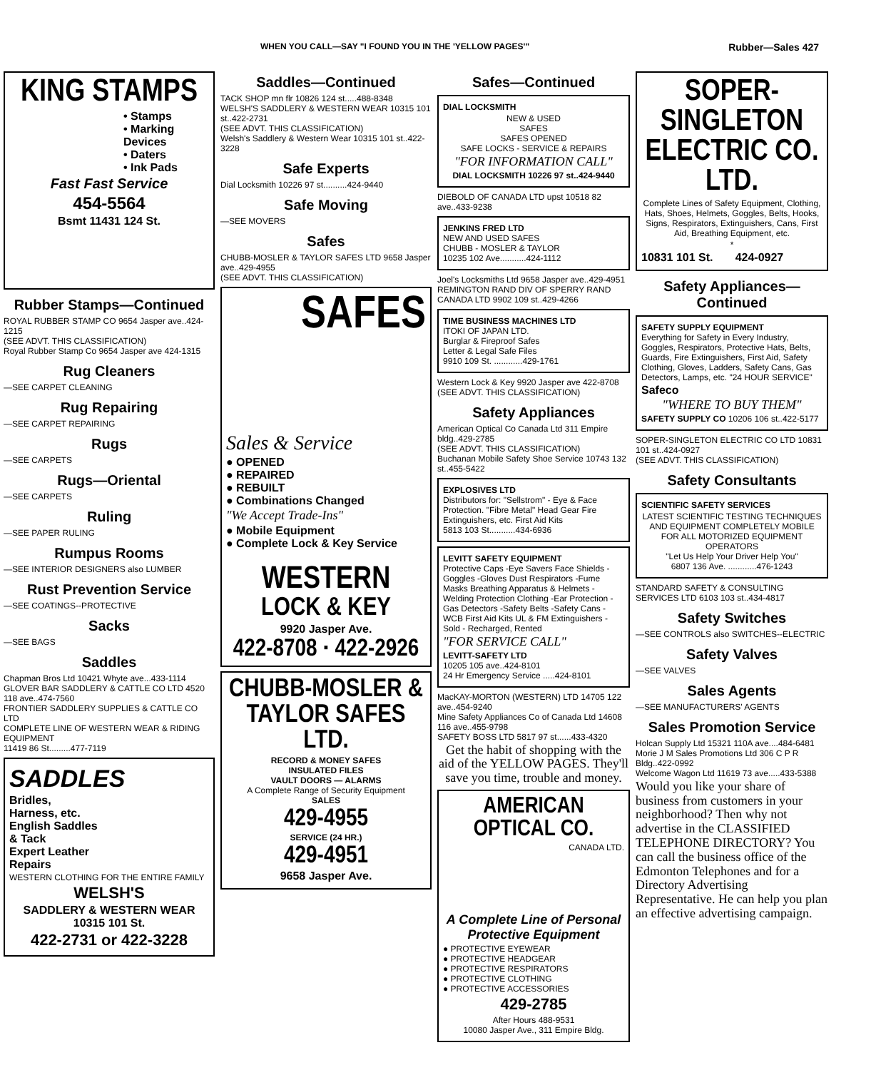WHEN YOU CALL—SAY "I FOUND YOU IN THE 'YELLOW PAGES'" Rubber—Sales 427
KING STAMPS
• Stamps
• Marking Devices
• Daters
• Ink Pads
Fast Fast Service
454-5564
Bsmt 11431 124 St.
Rubber Stamps—Continued
ROYAL RUBBER STAMP CO 9654 Jasper ave..424-1215
(SEE ADVT. THIS CLASSIFICATION)
Royal Rubber Stamp Co 9654 Jasper ave 424-1315
Rug Cleaners
—SEE CARPET CLEANING
Rug Repairing
—SEE CARPET REPAIRING
Rugs
—SEE CARPETS
Rugs—Oriental
—SEE CARPETS
Ruling
—SEE PAPER RULING
Rumpus Rooms
—SEE INTERIOR DESIGNERS also LUMBER
Rust Prevention Service
—SEE COATINGS--PROTECTIVE
Sacks
—SEE BAGS
Saddles
Chapman Bros Ltd 10421 Whyte ave...433-1114
GLOVER BAR SADDLERY & CATTLE CO LTD 4520 118 ave..474-7560
FRONTIER SADDLERY SUPPLIES & CATTLE CO LTD
COMPLETE LINE OF WESTERN WEAR & RIDING EQUIPMENT
11419 86 St.........477-7119
SADDLES
Bridles,
Harness, etc.
English Saddles
& Tack
Expert Leather
Repairs
WESTERN CLOTHING FOR THE ENTIRE FAMILY
WELSH'S
SADDLERY & WESTERN WEAR
10315 101 St.
422-2731 or 422-3228
Saddles—Continued
TACK SHOP mn flr 10826 124 st.....488-8348
WELSH'S SADDLERY & WESTERN WEAR 10315 101 st..422-2731
(SEE ADVT. THIS CLASSIFICATION)
Welsh's Saddlery & Western Wear 10315 101 st..422-3228
Safe Experts
Dial Locksmith 10226 97 st..........424-9440
Safe Moving
—SEE MOVERS
Safes
CHUBB-MOSLER & TAYLOR SAFES LTD 9658 Jasper ave..429-4955
(SEE ADVT. THIS CLASSIFICATION)
SAFES
Sales & Service
● OPENED
● REPAIRED
● REBUILT
● Combinations Changed
"We Accept Trade-Ins"
● Mobile Equipment
● Complete Lock & Key Service
WESTERN
LOCK & KEY
9920 Jasper Ave.
422-8708 · 422-2926
CHUBB-MOSLER &
TAYLOR SAFES LTD.
RECORD & MONEY SAFES
INSULATED FILES
VAULT DOORS — ALARMS
A Complete Range of Security Equipment
SALES
429-4955
SERVICE (24 HR.)
429-4951
9658 Jasper Ave.
Safes—Continued
DIAL LOCKSMITH
NEW & USED
SAFES
SAFES OPENED
SAFE LOCKS - SERVICE & REPAIRS
"FOR INFORMATION CALL"
DIAL LOCKSMITH 10226 97 st..424-9440
DIEBOLD OF CANADA LTD upst 10518 82 ave..433-9238
JENKINS FRED LTD
NEW AND USED SAFES
CHUBB - MOSLER & TAYLOR
10235 102 Ave...........424-1112
Joel's Locksmiths Ltd 9658 Jasper ave..429-4951
REMINGTON RAND DIV OF SPERRY RAND CANADA LTD 9902 109 st..429-4266
TIME BUSINESS MACHINES LTD
ITOKI OF JAPAN LTD.
Burglar & Fireproof Safes
Letter & Legal Safe Files
9910 109 St. ............429-1761
Western Lock & Key 9920 Jasper ave 422-8708
(SEE ADVT. THIS CLASSIFICATION)
Safety Appliances
American Optical Co Canada Ltd 311 Empire bldg..429-2785
(SEE ADVT. THIS CLASSIFICATION)
Buchanan Mobile Safety Shoe Service 10743 132 st..455-5422
EXPLOSIVES LTD
Distributors for: "Sellstrom" - Eye & Face Protection. "Fibre Metal" Head Gear Fire Extinguishers, etc. First Aid Kits
5813 103 St...........434-6936
LEVITT SAFETY EQUIPMENT
Protective Caps -Eye Savers Face Shields -Goggles -Gloves Dust Respirators -Fume Masks Breathing Apparatus & Helmets -Welding Protection Clothing -Ear Protection -Gas Detectors -Safety Belts -Safety Cans -WCB First Aid Kits UL & FM Extinguishers - Sold - Recharged, Rented
"FOR SERVICE CALL"
LEVITT-SAFETY LTD
10205 105 ave..424-8101
24 Hr Emergency Service .....424-8101
MacKAY-MORTON (WESTERN) LTD 14705 122 ave..454-9240
Mine Safety Appliances Co of Canada Ltd 14608 116 ave..455-9798
SAFETY BOSS LTD 5817 97 st......433-4320
Get the habit of shopping with the aid of the YELLOW PAGES. They'll save you time, trouble and money.
AMERICAN OPTICAL CO.
CANADA LTD.
A Complete Line of Personal Protective Equipment
● PROTECTIVE EYEWEAR
● PROTECTIVE HEADGEAR
● PROTECTIVE RESPIRATORS
● PROTECTIVE CLOTHING
● PROTECTIVE ACCESSORIES
429-2785
After Hours 488-9531
10080 Jasper Ave., 311 Empire Bldg.
SOPER-SINGLETON ELECTRIC CO. LTD.
Complete Lines of Safety Equipment, Clothing, Hats, Shoes, Helmets, Goggles, Belts, Hooks, Signs, Respirators, Extinguishers, Cans, First Aid, Breathing Equipment, etc.
*
10831 101 St. 424-0927
Safety Appliances—Continued
SAFETY SUPPLY EQUIPMENT
Everything for Safety in Every Industry, Goggles, Respirators, Protective Hats, Belts, Guards, Fire Extinguishers, First Aid, Safety Clothing, Gloves, Ladders, Safety Cans, Gas Detectors, Lamps, etc. "24 HOUR SERVICE"
Safeco
"WHERE TO BUY THEM"
SAFETY SUPPLY CO 10206 106 st..422-5177
SOPER-SINGLETON ELECTRIC CO LTD 10831 101 st..424-0927
(SEE ADVT. THIS CLASSIFICATION)
Safety Consultants
SCIENTIFIC SAFETY SERVICES
LATEST SCIENTIFIC TESTING TECHNIQUES AND EQUIPMENT COMPLETELY MOBILE FOR ALL MOTORIZED EQUIPMENT OPERATORS
"Let Us Help Your Driver Help You"
6807 136 Ave. ............476-1243
STANDARD SAFETY & CONSULTING SERVICES LTD 6103 103 st..434-4817
Safety Switches
—SEE CONTROLS also SWITCHES--ELECTRIC
Safety Valves
—SEE VALVES
Sales Agents
—SEE MANUFACTURERS' AGENTS
Sales Promotion Service
Holcan Supply Ltd 15321 110A ave....484-6481
Morie J M Sales Promotions Ltd 306 C P R Bldg..422-0992
Welcome Wagon Ltd 11619 73 ave.....433-5388
Would you like your share of business from customers in your neighborhood? Then why not advertise in the CLASSIFIED TELEPHONE DIRECTORY? You can call the business office of the Edmonton Telephones and for a Directory Advertising Representative. He can help you plan an effective advertising campaign.